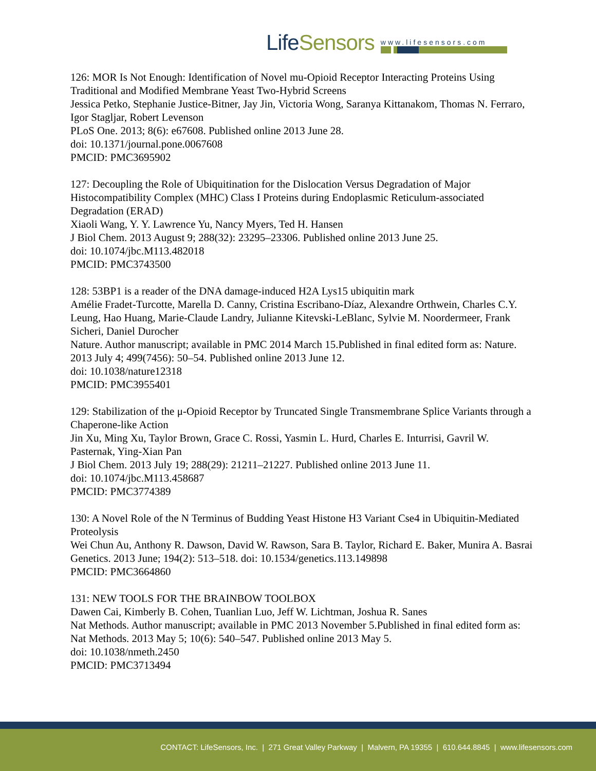LifeSensors
www.lifesensors.com
126: MOR Is Not Enough: Identification of Novel mu-Opioid Receptor Interacting Proteins Using Traditional and Modified Membrane Yeast Two-Hybrid Screens
Jessica Petko, Stephanie Justice-Bitner, Jay Jin, Victoria Wong, Saranya Kittanakom, Thomas N. Ferraro, Igor Stagljar, Robert Levenson
PLoS One. 2013; 8(6): e67608. Published online 2013 June 28.
doi: 10.1371/journal.pone.0067608
PMCID: PMC3695902
127: Decoupling the Role of Ubiquitination for the Dislocation Versus Degradation of Major Histocompatibility Complex (MHC) Class I Proteins during Endoplasmic Reticulum-associated Degradation (ERAD)
Xiaoli Wang, Y. Y. Lawrence Yu, Nancy Myers, Ted H. Hansen
J Biol Chem. 2013 August 9; 288(32): 23295–23306. Published online 2013 June 25.
doi: 10.1074/jbc.M113.482018
PMCID: PMC3743500
128: 53BP1 is a reader of the DNA damage-induced H2A Lys15 ubiquitin mark
Amélie Fradet-Turcotte, Marella D. Canny, Cristina Escribano-Díaz, Alexandre Orthwein, Charles C.Y. Leung, Hao Huang, Marie-Claude Landry, Julianne Kitevski-LeBlanc, Sylvie M. Noordermeer, Frank Sicheri, Daniel Durocher
Nature. Author manuscript; available in PMC 2014 March 15.Published in final edited form as: Nature. 2013 July 4; 499(7456): 50–54. Published online 2013 June 12.
doi: 10.1038/nature12318
PMCID: PMC3955401
129: Stabilization of the μ-Opioid Receptor by Truncated Single Transmembrane Splice Variants through a Chaperone-like Action
Jin Xu, Ming Xu, Taylor Brown, Grace C. Rossi, Yasmin L. Hurd, Charles E. Inturrisi, Gavril W. Pasternak, Ying-Xian Pan
J Biol Chem. 2013 July 19; 288(29): 21211–21227. Published online 2013 June 11.
doi: 10.1074/jbc.M113.458687
PMCID: PMC3774389
130: A Novel Role of the N Terminus of Budding Yeast Histone H3 Variant Cse4 in Ubiquitin-Mediated Proteolysis
Wei Chun Au, Anthony R. Dawson, David W. Rawson, Sara B. Taylor, Richard E. Baker, Munira A. Basrai
Genetics. 2013 June; 194(2): 513–518. doi: 10.1534/genetics.113.149898
PMCID: PMC3664860
131: NEW TOOLS FOR THE BRAINBOW TOOLBOX
Dawen Cai, Kimberly B. Cohen, Tuanlian Luo, Jeff W. Lichtman, Joshua R. Sanes
Nat Methods. Author manuscript; available in PMC 2013 November 5.Published in final edited form as: Nat Methods. 2013 May 5; 10(6): 540–547. Published online 2013 May 5.
doi: 10.1038/nmeth.2450
PMCID: PMC3713494
CONTACT: LifeSensors, Inc. | 271 Great Valley Parkway | Malvern, PA 19355 | 610.644.8845 | www.lifesensors.com